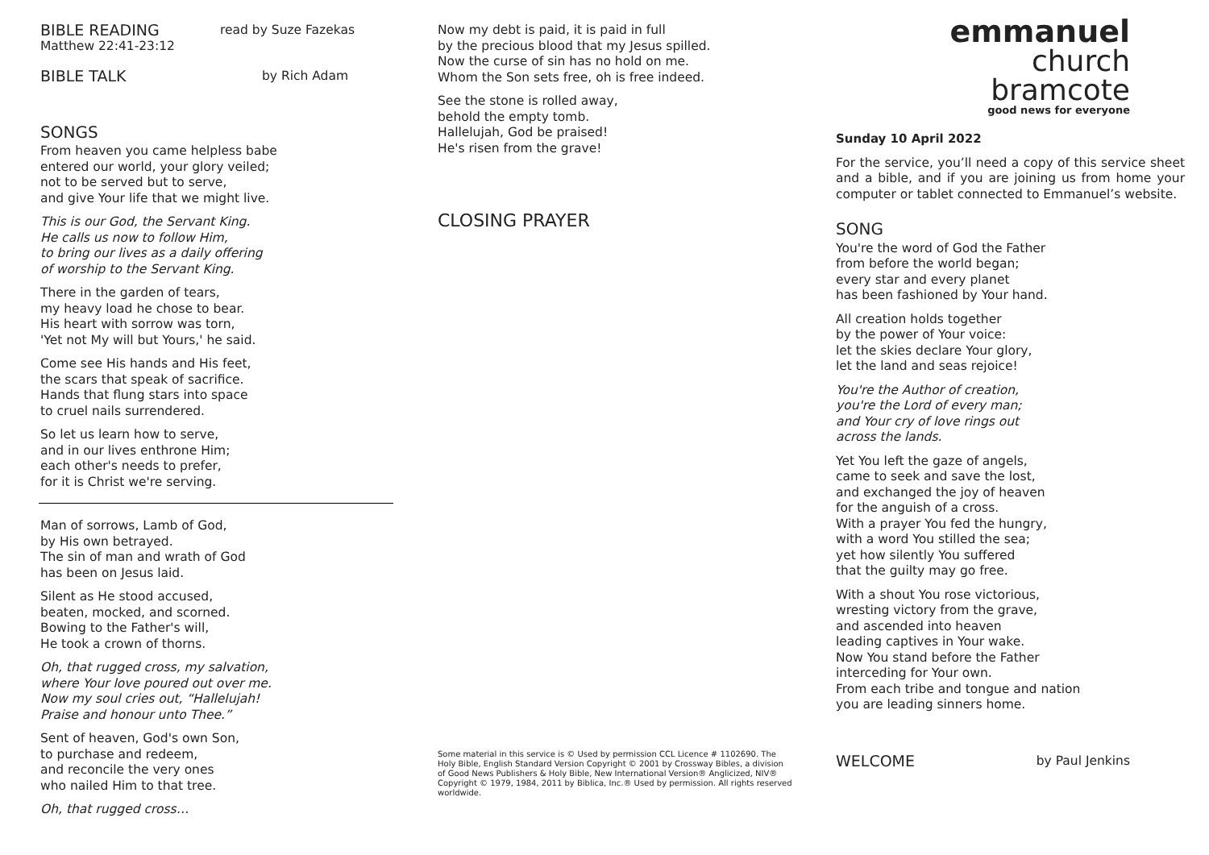BIBLE READING read by Suze Fazekas
Matthew 22:41-23:12
BIBLE TALK by Rich Adam
SONGS
From heaven you came helpless babe
entered our world, your glory veiled;
not to be served but to serve,
and give Your life that we might live.
This is our God, the Servant King.
He calls us now to follow Him,
to bring our lives as a daily offering
of worship to the Servant King.
There in the garden of tears,
my heavy load he chose to bear.
His heart with sorrow was torn,
'Yet not My will but Yours,' he said.
Come see His hands and His feet,
the scars that speak of sacrifice.
Hands that flung stars into space
to cruel nails surrendered.
So let us learn how to serve,
and in our lives enthrone Him;
each other's needs to prefer,
for it is Christ we're serving.
Man of sorrows, Lamb of God,
by His own betrayed.
The sin of man and wrath of God
has been on Jesus laid.
Silent as He stood accused,
beaten, mocked, and scorned.
Bowing to the Father's will,
He took a crown of thorns.
Oh, that rugged cross, my salvation,
where Your love poured out over me.
Now my soul cries out, “Hallelujah!
Praise and honour unto Thee.”
Sent of heaven, God's own Son,
to purchase and redeem,
and reconcile the very ones
who nailed Him to that tree.
Oh, that rugged cross…
Now my debt is paid, it is paid in full
by the precious blood that my Jesus spilled.
Now the curse of sin has no hold on me.
Whom the Son sets free, oh is free indeed.
See the stone is rolled away,
behold the empty tomb.
Hallelujah, God be praised!
He's risen from the grave!
CLOSING PRAYER
Some material in this service is © Used by permission CCL Licence # 1102690. The Holy Bible, English Standard Version Copyright © 2001 by Crossway Bibles, a division of Good News Publishers & Holy Bible, New International Version® Anglicized, NIV® Copyright © 1979, 1984, 2011 by Biblica, Inc.® Used by permission. All rights reserved worldwide.
emmanuel
church
bramcote
good news for everyone
Sunday 10 April 2022
For the service, you’ll need a copy of this service sheet and a bible, and if you are joining us from home your computer or tablet connected to Emmanuel’s website.
SONG
You're the word of God the Father
from before the world began;
every star and every planet
has been fashioned by Your hand.
All creation holds together
by the power of Your voice:
let the skies declare Your glory,
let the land and seas rejoice!
You're the Author of creation,
you're the Lord of every man;
and Your cry of love rings out
across the lands.
Yet You left the gaze of angels,
came to seek and save the lost,
and exchanged the joy of heaven
for the anguish of a cross.
With a prayer You fed the hungry,
with a word You stilled the sea;
yet how silently You suffered
that the guilty may go free.
With a shout You rose victorious,
wresting victory from the grave,
and ascended into heaven
leading captives in Your wake.
Now You stand before the Father
interceding for Your own.
From each tribe and tongue and nation
you are leading sinners home.
WELCOME by Paul Jenkins